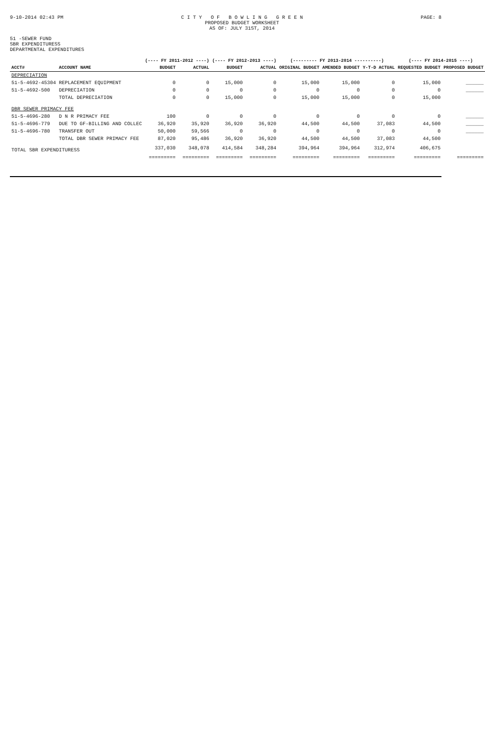9-10-2014 02:43 PM C I T Y O F B O W L I N G G R E E N
PROPOSED BUDGET WORKSHEET
AS OF: JULY 31ST, 2014 PAGE: 8
51 -SEWER FUND
SBR EXPENDITURESS
DEPARTMENTAL EXPENDITURES
| | | (---- FY 2011-2012 ----) | | (---- FY 2012-2013 ----) | | (--------- FY 2013-2014 ----------) | | | (---- FY 2014-2015 ----) | |
| --- | --- | --- | --- | --- | --- | --- | --- | --- | --- | --- |
| ACCT# | ACCOUNT NAME | BUDGET | ACTUAL | BUDGET | ACTUAL | ORIGINAL BUDGET | AMENDED BUDGET | Y-T-D ACTUAL | REQUESTED BUDGET | PROPOSED BUDGET |
| DEPRECIATION | | | | | | | | | | |
| 51-5-4692-45304 | REPLACEMENT EQUIPMENT | 0 | 0 | 15,000 | 0 | 15,000 | 15,000 | 0 | 15,000 | ______ |
| 51-5-4692-500 | DEPRECIATION | 0 | 0 | 0 | 0 | 0 | 0 | 0 | 0 | ______ |
| | TOTAL DEPRECIATION | 0 | 0 | 15,000 | 0 | 15,000 | 15,000 | 0 | 15,000 | |
| DBR SEWER PRIMACY FEE | | | | | | | | | | |
| 51-5-4696-280 | D N R PRIMACY FEE | 100 | 0 | 0 | 0 | 0 | 0 | 0 | 0 | ______ |
| 51-5-4696-779 | DUE TO GF-BILLING AND COLLEC | 36,920 | 35,920 | 36,920 | 36,920 | 44,500 | 44,500 | 37,083 | 44,500 | ______ |
| 51-5-4696-780 | TRANSFER OUT | 50,000 | 59,566 | 0 | 0 | 0 | 0 | 0 | 0 | ______ |
| | TOTAL DBR SEWER PRIMACY FEE | 87,020 | 95,486 | 36,920 | 36,920 | 44,500 | 44,500 | 37,083 | 44,500 | |
| TOTAL SBR EXPENDITURESS | | 337,030 | 348,078 | 414,584 | 348,284 | 394,964 | 394,964 | 312,974 | 406,675 | |
| | | ========= | ========= | ========= | ========= | ========= | ========= | ========= | ========= | ========= |